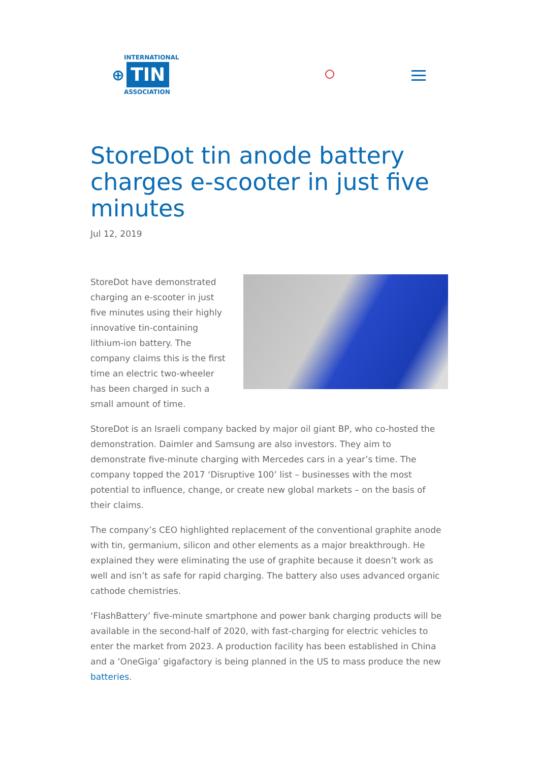INTERNATIONAL
⊕ TIN
ASSOCIATION
StoreDot tin anode battery charges e-scooter in just five minutes
Jul 12, 2019
StoreDot have demonstrated charging an e-scooter in just five minutes using their highly innovative tin-containing lithium-ion battery. The company claims this is the first time an electric two-wheeler has been charged in such a small amount of time.
StoreDot is an Israeli company backed by major oil giant BP, who co-hosted the demonstration. Daimler and Samsung are also investors. They aim to demonstrate five-minute charging with Mercedes cars in a year’s time. The company topped the 2017 ‘Disruptive 100’ list – businesses with the most potential to influence, change, or create new global markets – on the basis of their claims.
The company’s CEO highlighted replacement of the conventional graphite anode with tin, germanium, silicon and other elements as a major breakthrough. He explained they were eliminating the use of graphite because it doesn’t work as well and isn’t as safe for rapid charging. The battery also uses advanced organic cathode chemistries.
‘FlashBattery’ five-minute smartphone and power bank charging products will be available in the second-half of 2020, with fast-charging for electric vehicles to enter the market from 2023. A production facility has been established in China and a ‘OneGiga’ gigafactory is being planned in the US to mass produce the new batteries.